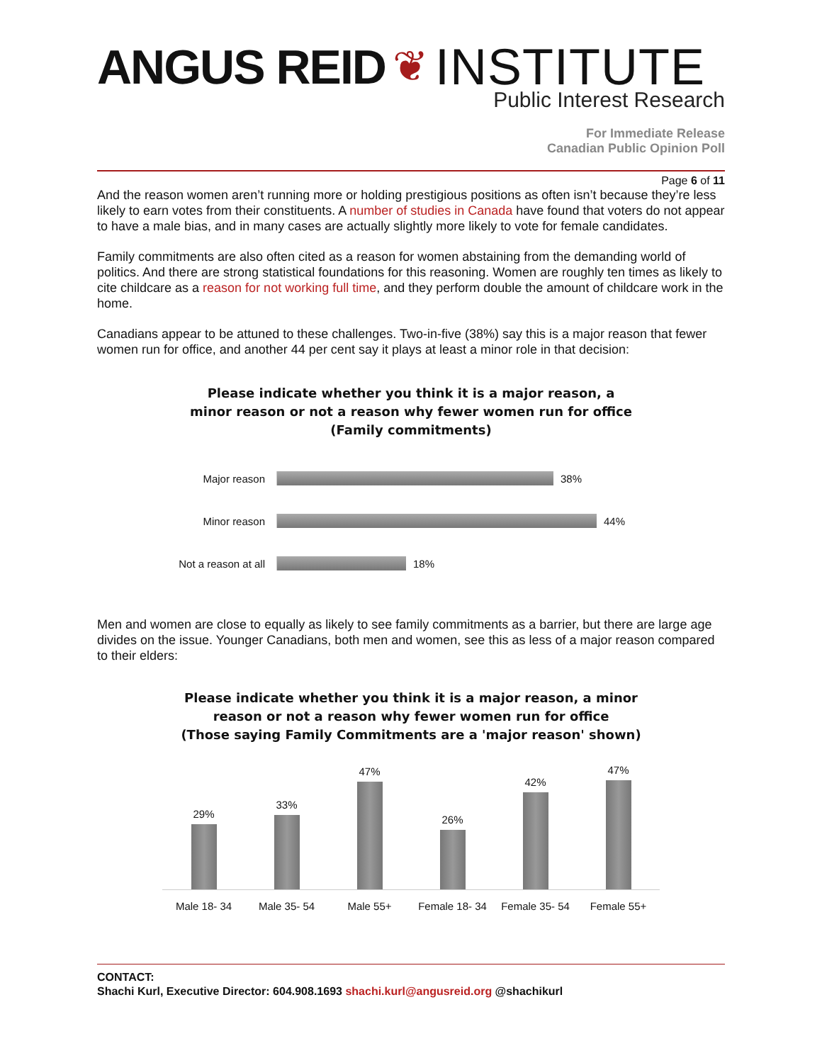ANGUS REID ❦ INSTITUTE
Public Interest Research
For Immediate Release
Canadian Public Opinion Poll
Page 6 of 11
And the reason women aren’t running more or holding prestigious positions as often isn’t because they’re less likely to earn votes from their constituents. A number of studies in Canada have found that voters do not appear to have a male bias, and in many cases are actually slightly more likely to vote for female candidates.
Family commitments are also often cited as a reason for women abstaining from the demanding world of politics. And there are strong statistical foundations for this reasoning. Women are roughly ten times as likely to cite childcare as a reason for not working full time, and they perform double the amount of childcare work in the home.
Canadians appear to be attuned to these challenges. Two-in-five (38%) say this is a major reason that fewer women run for office, and another 44 per cent say it plays at least a minor role in that decision:
Please indicate whether you think it is a major reason, a
minor reason or not a reason why fewer women run for office
(Family commitments)
Major reason 38%
Minor reason 44%
Not a reason at all
18%
Men and women are close to equally as likely to see family commitments as a barrier, but there are large age divides on the issue. Younger Canadians, both men and women, see this as less of a major reason compared to their elders:
Please indicate whether you think it is a major reason, a minor
reason or not a reason why fewer women run for office
(Those saying Family Commitments are a 'major reason' shown)
29%
33%
47%
26%
42%
47%
Male 18- 34 Male 35- 54 Male 55+ Female 18- 34 Female 35- 54 Female 55+
CONTACT:
Shachi Kurl, Executive Director: 604.908.1693 shachi.kurl@angusreid.org @shachikurl